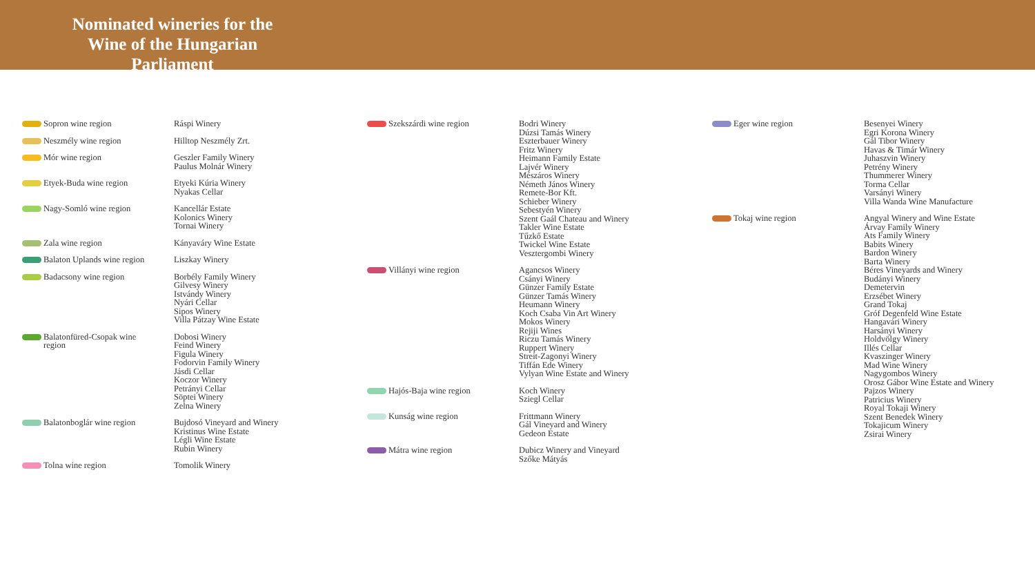Nominated wineries for the Wine of the Hungarian Parliament
Sopron wine region Ráspi Winery
Neszmély wine region Hilltop Neszmély Zrt.
Mór wine region Geszler Family Winery
Paulus Molnár Winery
Etyek-Buda wine region Etyeki Kúria Winery
Nyakas Cellar
Nagy-Somló wine region Kancellár Estate
Kolonics Winery
Tornai Winery
Zala wine region Kányaváry Wine Estate
Balaton Uplands wine region Liszkay Winery
Badacsony wine region Borbély Family Winery
Gilvesy Winery
Istvándy Winery
Nyári Cellar
Sipos Winery
Villa Pátzay Wine Estate
Balatonfüred-Csopak wine region
Dobosi Winery
Feind Winery
Figula Winery
Fodorvin Family Winery
Jásdi Cellar
Koczor Winery
Petrányi Cellar
Söptei Winery
Zelna Winery
Balatonboglár wine region Bujdosó Vineyard and Winery
Kristinus Wine Estate
Légli Wine Estate
Rubin Winery
Tolna wine region Tomolik Winery
Szekszárdi wine region Bodri Winery
Dúzsi Tamás Winery
Eszterbauer Winery
Fritz Winery
Heimann Family Estate
Lajvér Winery
Mészáros Winery
Németh János Winery
Remete-Bor Kft.
Schieber Winery
Sebestyén Winery
Szent Gaál Chateau and Winery
Takler Wine Estate
Tűzkő Estate
Twickel Wine Estate
Vesztergombi Winery
Villányi wine region Agancsos Winery
Csányi Winery
Günzer Family Estate
Günzer Tamás Winery
Heumann Winery
Koch Csaba Vin Art Winery
Mokos Winery
Rejiji Wines
Riczu Tamás Winery
Ruppert Winery
Streit-Zagonyi Winery
Tiffán Ede Winery
Vylyan Wine Estate and Winery
Hajós-Baja wine region Koch Winery
Sziegl Cellar
Kunság wine region Frittmann Winery
Gál Vineyard and Winery
Gedeon Estate
Mátra wine region Dubicz Winery and Vineyard
Szőke Mátyás
Eger wine region Besenyei Winery
Egri Korona Winery
Gál Tibor Winery
Havas & Timár Winery
Juhaszvin Winery
Petrény Winery
Thummerer Winery
Torma Cellar
Varsányi Winery
Villa Wanda Wine Manufacture
Tokaj wine region Angyal Winery and Wine Estate
Árvay Family Winery
Ats Family Winery
Babits Winery
Bardon Winery
Barta Winery
Béres Vineyards and Winery
Budányi Winery
Demetervin
Erzsébet Winery
Grand Tokaj
Gróf Degenfeld Wine Estate
Hangavári Winery
Harsányi Winery
Holdvölgy Winery
Illés Cellar
Kvaszinger Winery
Mad Wine Winery
Nagygombos Winery
Orosz Gábor Wine Estate and Winery
Pajzos Winery
Patricius Winery
Royal Tokaji Winery
Szent Benedek Winery
Tokajicum Winery
Zsirai Winery